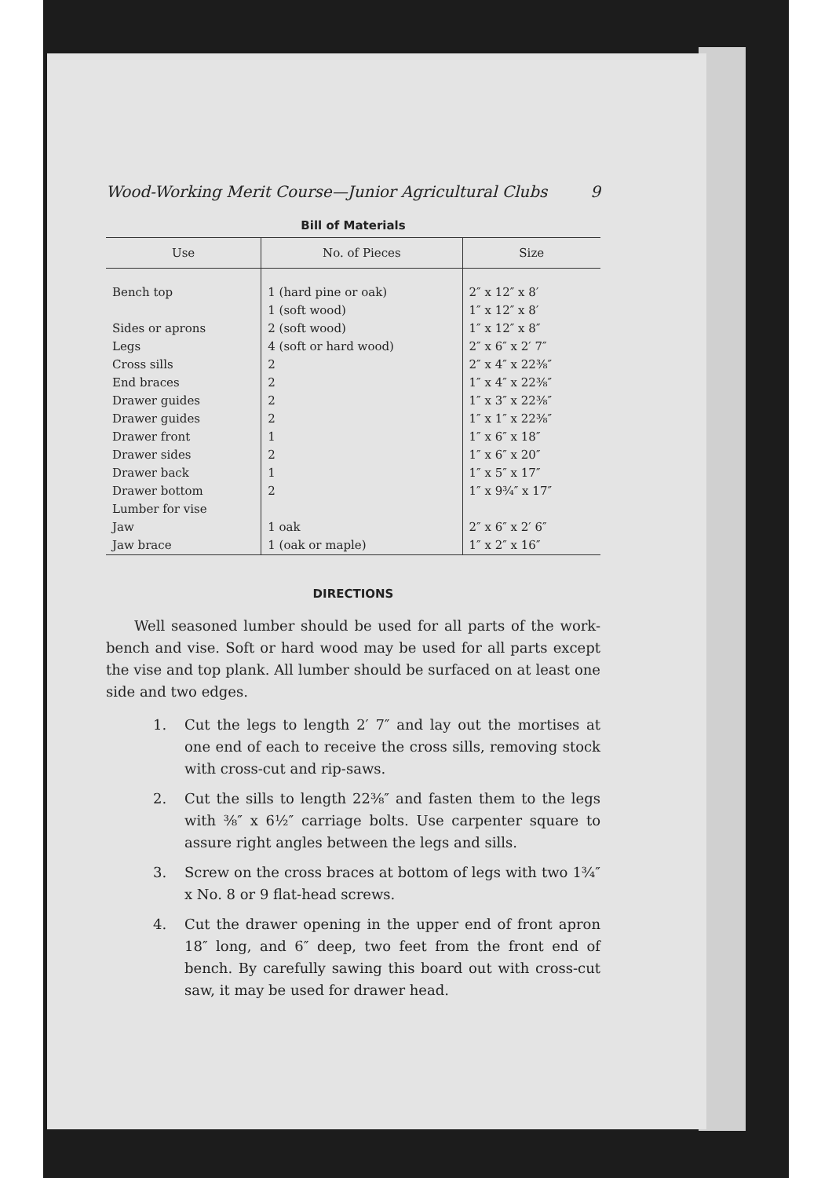Wood-Working Merit Course—Junior Agricultural Clubs 9
Bill of Materials
| Use | No. of Pieces | Size |
| --- | --- | --- |
| Bench top | 1 (hard pine or oak) | 2″ x 12″ x 8′ |
| | 1 (soft wood) | 1″ x 12″ x 8′ |
| Sides or aprons | 2 (soft wood) | 1″ x 12″ x 8″ |
| Legs | 4 (soft or hard wood) | 2″ x 6″ x 2′ 7″ |
| Cross sills | 2 | 2″ x 4″ x 22⅜″ |
| End braces | 2 | 1″ x 4″ x 22⅜″ |
| Drawer guides | 2 | 1″ x 3″ x 22⅜″ |
| Drawer guides | 2 | 1″ x 1″ x 22⅜″ |
| Drawer front | 1 | 1″ x 6″ x 18″ |
| Drawer sides | 2 | 1″ x 6″ x 20″ |
| Drawer back | 1 | 1″ x 5″ x 17″ |
| Drawer bottom | 2 | 1″ x 9¾″ x 17″ |
| Lumber for vise | | |
| Jaw | 1 oak | 2″ x 6″ x 2′ 6″ |
| Jaw brace | 1 (oak or maple) | 1″ x 2″ x 16″ |
DIRECTIONS
  Well seasoned lumber should be used for all parts of the work-bench and vise. Soft or hard wood may be used for all parts except the vise and top plank. All lumber should be surfaced on at least one side and two edges.
1. Cut the legs to length 2′ 7″ and lay out the mortises at one end of each to receive the cross sills, removing stock with cross-cut and rip-saws.
2. Cut the sills to length 22⅜″ and fasten them to the legs with ⅜″ x 6½″ carriage bolts. Use carpenter square to assure right angles between the legs and sills.
3. Screw on the cross braces at bottom of legs with two 1¾″ x No. 8 or 9 flat-head screws.
4. Cut the drawer opening in the upper end of front apron 18″ long, and 6″ deep, two feet from the front end of bench. By carefully sawing this board out with cross-cut saw, it may be used for drawer head.